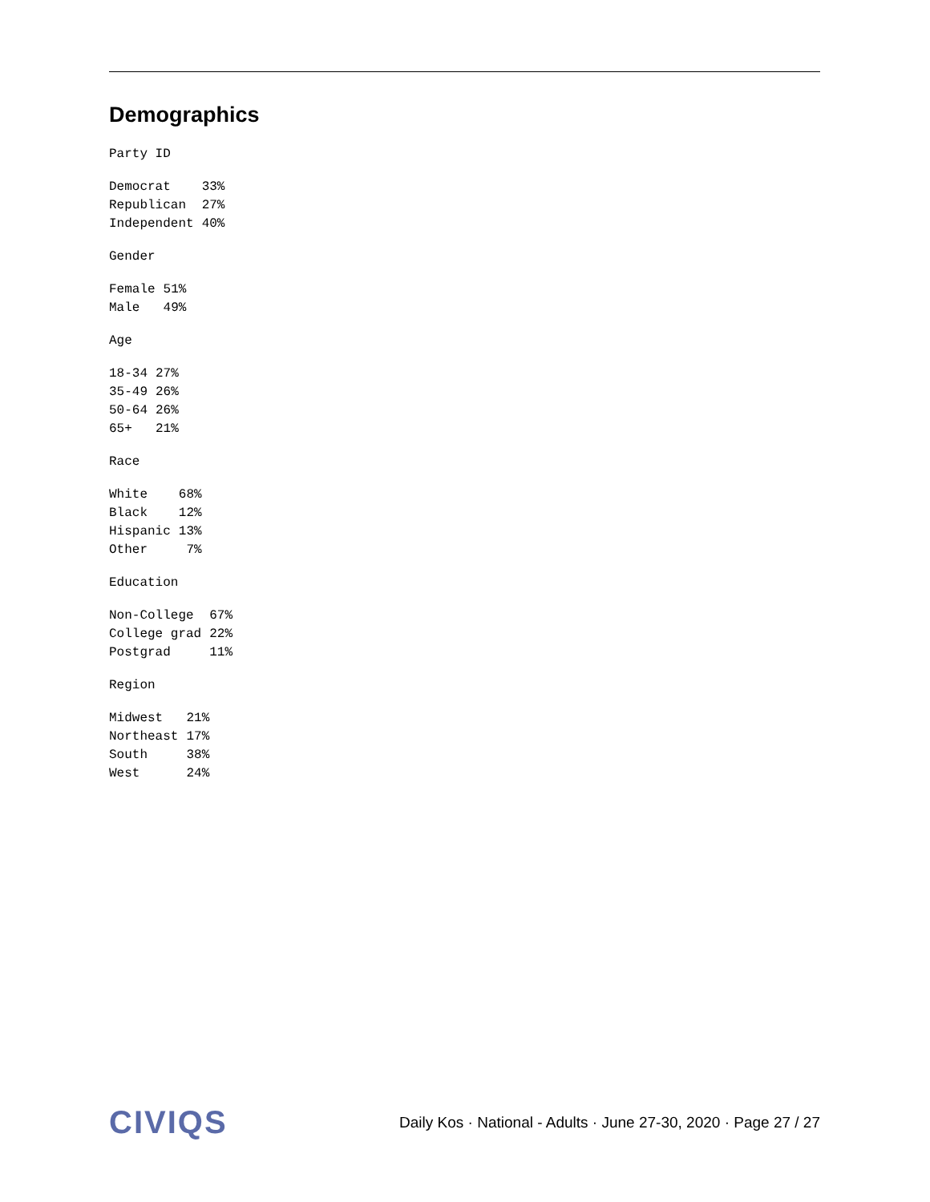Demographics
Party ID
| Democrat | 33% |
| Republican | 27% |
| Independent | 40% |
Gender
| Female | 51% |
| Male | 49% |
Age
| 18-34 | 27% |
| 35-49 | 26% |
| 50-64 | 26% |
| 65+ | 21% |
Race
| White | 68% |
| Black | 12% |
| Hispanic | 13% |
| Other | 7% |
Education
| Non-College | 67% |
| College grad | 22% |
| Postgrad | 11% |
Region
| Midwest | 21% |
| Northeast | 17% |
| South | 38% |
| West | 24% |
CIVIQS
Daily Kos · National - Adults · June 27-30, 2020 · Page 27 / 27